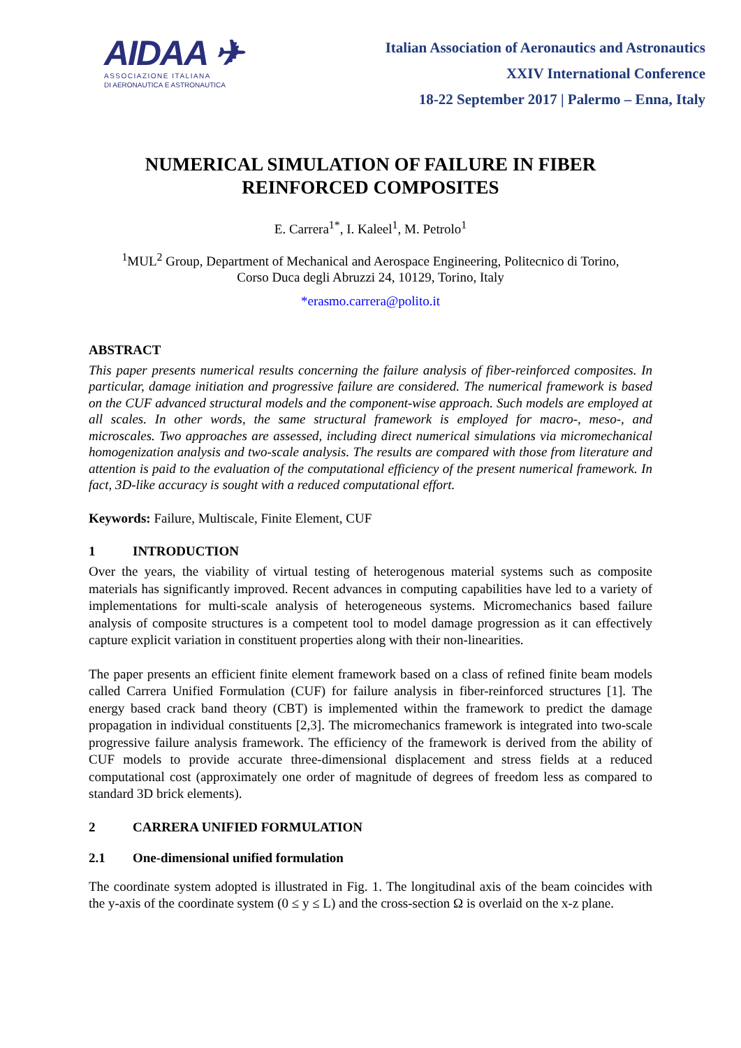AIDAA ✈
ASSOCIAZIONE ITALIANA
DI AERONAUTICA E ASTRONAUTICA
Italian Association of Aeronautics and Astronautics
XXIV International Conference
18-22 September 2017 | Palermo – Enna, Italy
NUMERICAL SIMULATION OF FAILURE IN FIBER
REINFORCED COMPOSITES
E. Carrera<sup>1*</sup>, I. Kaleel<sup>1</sup>, M. Petrolo<sup>1</sup>
<sup>1</sup> MUL<sup>2</sup> Group, Department of Mechanical and Aerospace Engineering, Politecnico di Torino,
Corso Duca degli Abruzzi 24, 10129, Torino, Italy
*erasmo.carrera@polito.it
ABSTRACT
This paper presents numerical results concerning the failure analysis of fiber-reinforced composites. In particular, damage initiation and progressive failure are considered. The numerical framework is based on the CUF advanced structural models and the component-wise approach. Such models are employed at all scales. In other words, the same structural framework is employed for macro-, meso-, and microscales. Two approaches are assessed, including direct numerical simulations via micromechanical homogenization analysis and two-scale analysis. The results are compared with those from literature and attention is paid to the evaluation of the computational efficiency of the present numerical framework. In fact, 3D-like accuracy is sought with a reduced computational effort.
Keywords: Failure, Multiscale, Finite Element, CUF
1 INTRODUCTION
Over the years, the viability of virtual testing of heterogenous material systems such as composite materials has significantly improved. Recent advances in computing capabilities have led to a variety of implementations for multi-scale analysis of heterogeneous systems. Micromechanics based failure analysis of composite structures is a competent tool to model damage progression as it can effectively capture explicit variation in constituent properties along with their non-linearities.
The paper presents an efficient finite element framework based on a class of refined finite beam models called Carrera Unified Formulation (CUF) for failure analysis in fiber-reinforced structures [1]. The energy based crack band theory (CBT) is implemented within the framework to predict the damage propagation in individual constituents [2,3]. The micromechanics framework is integrated into two-scale progressive failure analysis framework. The efficiency of the framework is derived from the ability of CUF models to provide accurate three-dimensional displacement and stress fields at a reduced computational cost (approximately one order of magnitude of degrees of freedom less as compared to standard 3D brick elements).
2 CARRERA UNIFIED FORMULATION
2.1 One-dimensional unified formulation
The coordinate system adopted is illustrated in Fig. 1. The longitudinal axis of the beam coincides with the y-axis of the coordinate system (0 ≤ y ≤ L) and the cross-section Ω is overlaid on the x-z plane.